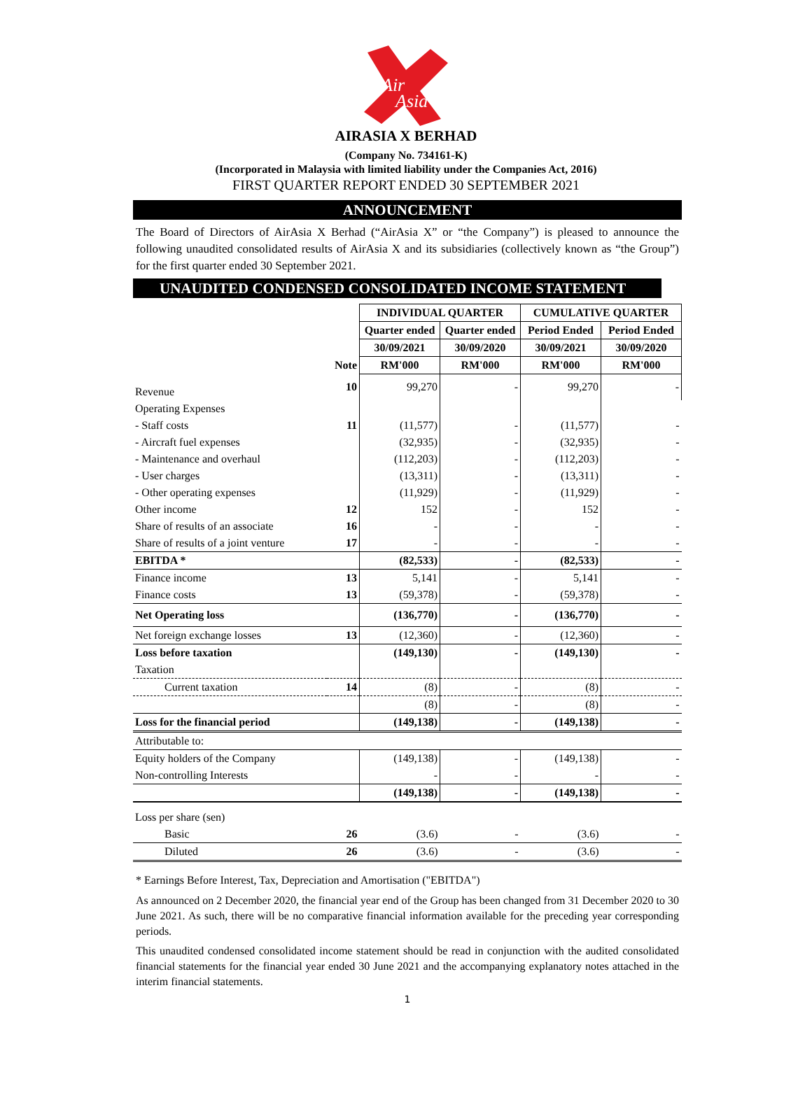Air
Asia
AIRASIA X BERHAD
(Company No. 734161-K)
(Incorporated in Malaysia with limited liability under the Companies Act, 2016)
FIRST QUARTER REPORT ENDED 30 SEPTEMBER 2021
ANNOUNCEMENT
The Board of Directors of AirAsia X Berhad (“AirAsia X” or “the Company”) is pleased to announce the following unaudited consolidated results of AirAsia X and its subsidiaries (collectively known as “the Group”) for the first quarter ended 30 September 2021.
UNAUDITED CONDENSED CONSOLIDATED INCOME STATEMENT
| | | INDIVIDUAL QUARTER | | CUMULATIVE QUARTER | |
| | | Quarter ended | Quarter ended | Period Ended | Period Ended |
| | | 30/09/2021 | 30/09/2020 | 30/09/2021 | 30/09/2020 |
| | Note | RM'000 | RM'000 | RM'000 | RM'000 |
| Revenue | 10 | 99,270 | - | 99,270 | - |
| Operating Expenses | | | | | |
| - Staff costs | 11 | (11,577) | - | (11,577) | - |
| - Aircraft fuel expenses | | (32,935) | - | (32,935) | - |
| - Maintenance and overhaul | | (112,203) | - | (112,203) | - |
| - User charges | | (13,311) | - | (13,311) | - |
| - Other operating expenses | | (11,929) | - | (11,929) | - |
| Other income | 12 | 152 | - | 152 | - |
| Share of results of an associate | 16 | - | - | - | - |
| Share of results of a joint venture | 17 | - | - | - | - |
| EBITDA * | | (82,533) | - | (82,533) | - |
| Finance income | 13 | 5,141 | - | 5,141 | - |
| Finance costs | 13 | (59,378) | - | (59,378) | - |
| Net Operating loss | | (136,770) | - | (136,770) | - |
| Net foreign exchange losses | 13 | (12,360) | - | (12,360) | - |
| Loss before taxation | | (149,130) | - | (149,130) | - |
| Taxation | | | | | |
| Current taxation | 14 | (8) | - | (8) | - |
| | | (8) | - | (8) | - |
| Loss for the financial period | | (149,138) | - | (149,138) | - |
| Attributable to: | | | | | |
| Equity holders of the Company | | (149,138) | - | (149,138) | - |
| Non-controlling Interests | | - | - | - | - |
| | | (149,138) | - | (149,138) | - |
| Loss per share (sen) | | | | | |
| Basic | 26 | (3.6) | - | (3.6) | - |
| Diluted | 26 | (3.6) | - | (3.6) | - |
* Earnings Before Interest, Tax, Depreciation and Amortisation ("EBITDA")
As announced on 2 December 2020, the financial year end of the Group has been changed from 31 December 2020 to 30 June 2021. As such, there will be no comparative financial information available for the preceding year corresponding periods.
This unaudited condensed consolidated income statement should be read in conjunction with the audited consolidated financial statements for the financial year ended 30 June 2021 and the accompanying explanatory notes attached in the interim financial statements.
1